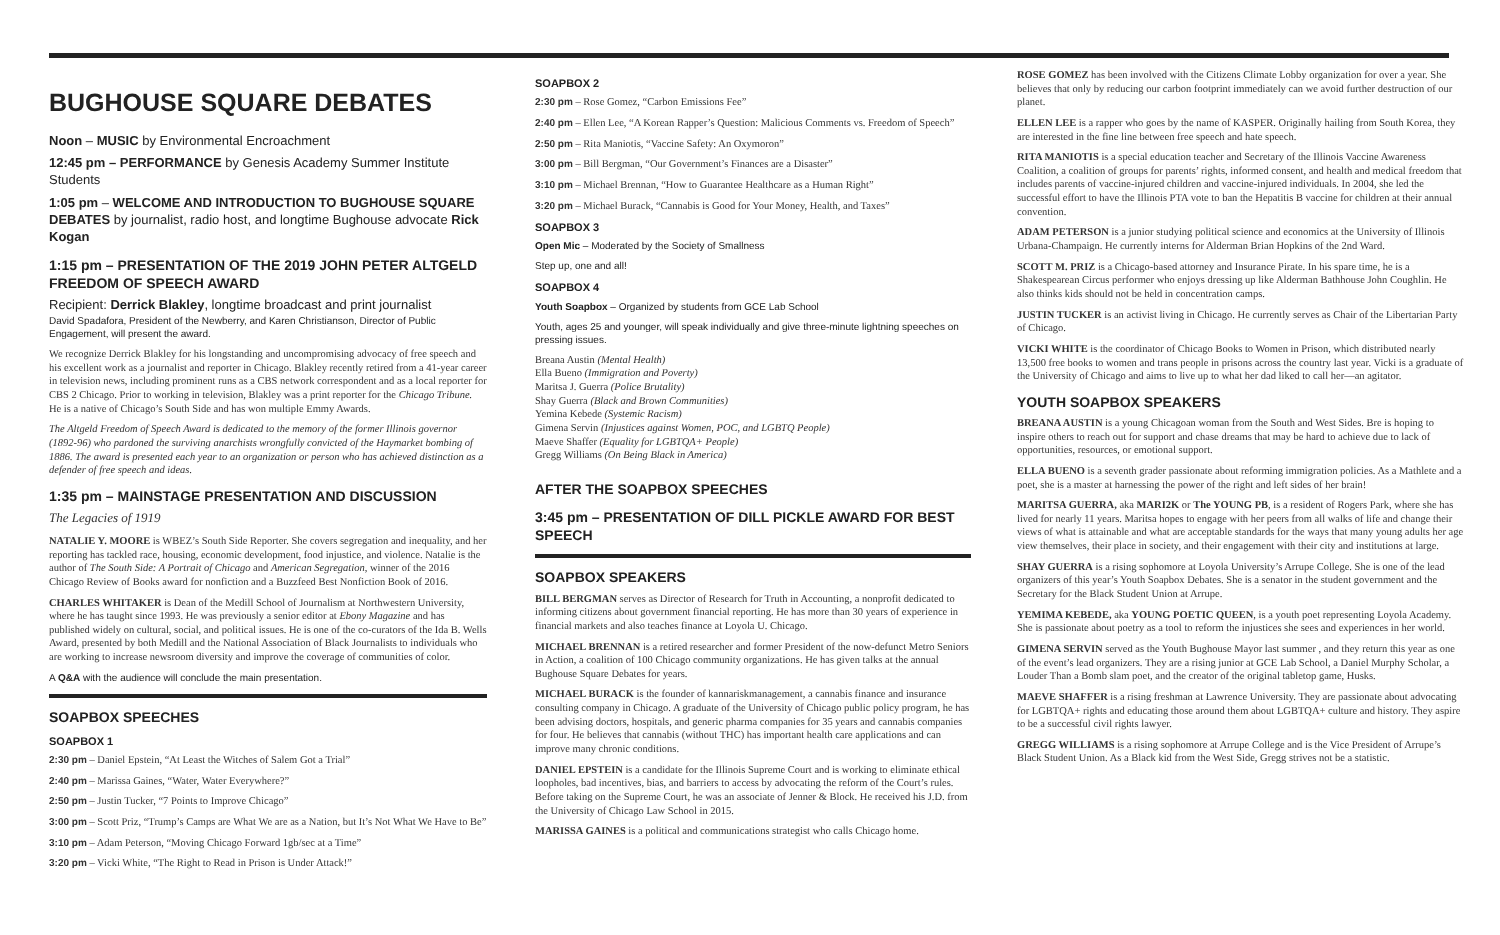BUGHOUSE SQUARE DEBATES
Noon – MUSIC by Environmental Encroachment
12:45 pm – PERFORMANCE by Genesis Academy Summer Institute Students
1:05 pm – WELCOME AND INTRODUCTION TO BUGHOUSE SQUARE DEBATES by journalist, radio host, and longtime Bughouse advocate Rick Kogan
1:15 pm – PRESENTATION OF THE 2019 JOHN PETER ALTGELD FREEDOM OF SPEECH AWARD
Recipient: Derrick Blakley, longtime broadcast and print journalist
David Spadafora, President of the Newberry, and Karen Christianson, Director of Public Engagement, will present the award.
We recognize Derrick Blakley for his longstanding and uncompromising advocacy of free speech and his excellent work as a journalist and reporter in Chicago. Blakley recently retired from a 41-year career in television news, including prominent runs as a CBS network correspondent and as a local reporter for CBS 2 Chicago. Prior to working in television, Blakley was a print reporter for the Chicago Tribune. He is a native of Chicago’s South Side and has won multiple Emmy Awards.
The Altgeld Freedom of Speech Award is dedicated to the memory of the former Illinois governor (1892-96) who pardoned the surviving anarchists wrongfully convicted of the Haymarket bombing of 1886. The award is presented each year to an organization or person who has achieved distinction as a defender of free speech and ideas.
1:35 pm – MAINSTAGE PRESENTATION AND DISCUSSION
The Legacies of 1919
NATALIE Y. MOORE is WBEZ’s South Side Reporter. She covers segregation and inequality, and her reporting has tackled race, housing, economic development, food injustice, and violence. Natalie is the author of The South Side: A Portrait of Chicago and American Segregation, winner of the 2016 Chicago Review of Books award for nonfiction and a Buzzfeed Best Nonfiction Book of 2016.
CHARLES WHITAKER is Dean of the Medill School of Journalism at Northwestern University, where he has taught since 1993. He was previously a senior editor at Ebony Magazine and has published widely on cultural, social, and political issues. He is one of the co-curators of the Ida B. Wells Award, presented by both Medill and the National Association of Black Journalists to individuals who are working to increase newsroom diversity and improve the coverage of communities of color.
A Q&A with the audience will conclude the main presentation.
SOAPBOX SPEECHES
SOAPBOX 1
2:30 pm – Daniel Epstein, “At Least the Witches of Salem Got a Trial”
2:40 pm – Marissa Gaines, “Water, Water Everywhere?”
2:50 pm – Justin Tucker, “7 Points to Improve Chicago”
3:00 pm – Scott Priz, “Trump’s Camps are What We are as a Nation, but It’s Not What We Have to Be”
3:10 pm – Adam Peterson, “Moving Chicago Forward 1gb/sec at a Time”
3:20 pm – Vicki White, “The Right to Read in Prison is Under Attack!”
SOAPBOX 2
2:30 pm – Rose Gomez, “Carbon Emissions Fee”
2:40 pm – Ellen Lee, “A Korean Rapper’s Question: Malicious Comments vs. Freedom of Speech”
2:50 pm – Rita Maniotis, “Vaccine Safety: An Oxymoron”
3:00 pm – Bill Bergman, “Our Government’s Finances are a Disaster”
3:10 pm – Michael Brennan, “How to Guarantee Healthcare as a Human Right”
3:20 pm – Michael Burack, “Cannabis is Good for Your Money, Health, and Taxes”
SOAPBOX 3
Open Mic – Moderated by the Society of Smallness
Step up, one and all!
SOAPBOX 4
Youth Soapbox – Organized by students from GCE Lab School
Youth, ages 25 and younger, will speak individually and give three-minute lightning speeches on pressing issues.
Breana Austin (Mental Health)
Ella Bueno (Immigration and Poverty)
Maritsa J. Guerra (Police Brutality)
Shay Guerra (Black and Brown Communities)
Yemina Kebede (Systemic Racism)
Gimena Servin (Injustices against Women, POC, and LGBTQ People)
Maeve Shaffer (Equality for LGBTQA+ People)
Gregg Williams (On Being Black in America)
AFTER THE SOAPBOX SPEECHES
3:45 pm – PRESENTATION OF DILL PICKLE AWARD FOR BEST SPEECH
SOAPBOX SPEAKERS
BILL BERGMAN serves as Director of Research for Truth in Accounting, a nonprofit dedicated to informing citizens about government financial reporting. He has more than 30 years of experience in financial markets and also teaches finance at Loyola U. Chicago.
MICHAEL BRENNAN is a retired researcher and former President of the now-defunct Metro Seniors in Action, a coalition of 100 Chicago community organizations. He has given talks at the annual Bughouse Square Debates for years.
MICHAEL BURACK is the founder of kannariskmanagement, a cannabis finance and insurance consulting company in Chicago. A graduate of the University of Chicago public policy program, he has been advising doctors, hospitals, and generic pharma companies for 35 years and cannabis companies for four. He believes that cannabis (without THC) has important health care applications and can improve many chronic conditions.
DANIEL EPSTEIN is a candidate for the Illinois Supreme Court and is working to eliminate ethical loopholes, bad incentives, bias, and barriers to access by advocating the reform of the Court’s rules. Before taking on the Supreme Court, he was an associate of Jenner & Block. He received his J.D. from the University of Chicago Law School in 2015.
MARISSA GAINES is a political and communications strategist who calls Chicago home.
ROSE GOMEZ has been involved with the Citizens Climate Lobby organization for over a year. She believes that only by reducing our carbon footprint immediately can we avoid further destruction of our planet.
ELLEN LEE is a rapper who goes by the name of KASPER. Originally hailing from South Korea, they are interested in the fine line between free speech and hate speech.
RITA MANIOTIS is a special education teacher and Secretary of the Illinois Vaccine Awareness Coalition, a coalition of groups for parents’ rights, informed consent, and health and medical freedom that includes parents of vaccine-injured children and vaccine-injured individuals. In 2004, she led the successful effort to have the Illinois PTA vote to ban the Hepatitis B vaccine for children at their annual convention.
ADAM PETERSON is a junior studying political science and economics at the University of Illinois Urbana-Champaign. He currently interns for Alderman Brian Hopkins of the 2nd Ward.
SCOTT M. PRIZ is a Chicago-based attorney and Insurance Pirate. In his spare time, he is a Shakespearean Circus performer who enjoys dressing up like Alderman Bathhouse John Coughlin. He also thinks kids should not be held in concentration camps.
JUSTIN TUCKER is an activist living in Chicago. He currently serves as Chair of the Libertarian Party of Chicago.
VICKI WHITE is the coordinator of Chicago Books to Women in Prison, which distributed nearly 13,500 free books to women and trans people in prisons across the country last year. Vicki is a graduate of the University of Chicago and aims to live up to what her dad liked to call her—an agitator.
YOUTH SOAPBOX SPEAKERS
BREANA AUSTIN is a young Chicagoan woman from the South and West Sides. Bre is hoping to inspire others to reach out for support and chase dreams that may be hard to achieve due to lack of opportunities, resources, or emotional support.
ELLA BUENO is a seventh grader passionate about reforming immigration policies. As a Mathlete and a poet, she is a master at harnessing the power of the right and left sides of her brain!
MARITSA GUERRA, aka MARI2K or The YOUNG PB, is a resident of Rogers Park, where she has lived for nearly 11 years. Maritsa hopes to engage with her peers from all walks of life and change their views of what is attainable and what are acceptable standards for the ways that many young adults her age view themselves, their place in society, and their engagement with their city and institutions at large.
SHAY GUERRA is a rising sophomore at Loyola University’s Arrupe College. She is one of the lead organizers of this year’s Youth Soapbox Debates. She is a senator in the student government and the Secretary for the Black Student Union at Arrupe.
YEMIMA KEBEDE, aka YOUNG POETIC QUEEN, is a youth poet representing Loyola Academy. She is passionate about poetry as a tool to reform the injustices she sees and experiences in her world.
GIMENA SERVIN served as the Youth Bughouse Mayor last summer , and they return this year as one of the event’s lead organizers. They are a rising junior at GCE Lab School, a Daniel Murphy Scholar, a Louder Than a Bomb slam poet, and the creator of the original tabletop game, Husks.
MAEVE SHAFFER is a rising freshman at Lawrence University. They are passionate about advocating for LGBTQA+ rights and educating those around them about LGBTQA+ culture and history. They aspire to be a successful civil rights lawyer.
GREGG WILLIAMS is a rising sophomore at Arrupe College and is the Vice President of Arrupe’s Black Student Union. As a Black kid from the West Side, Gregg strives not be a statistic.